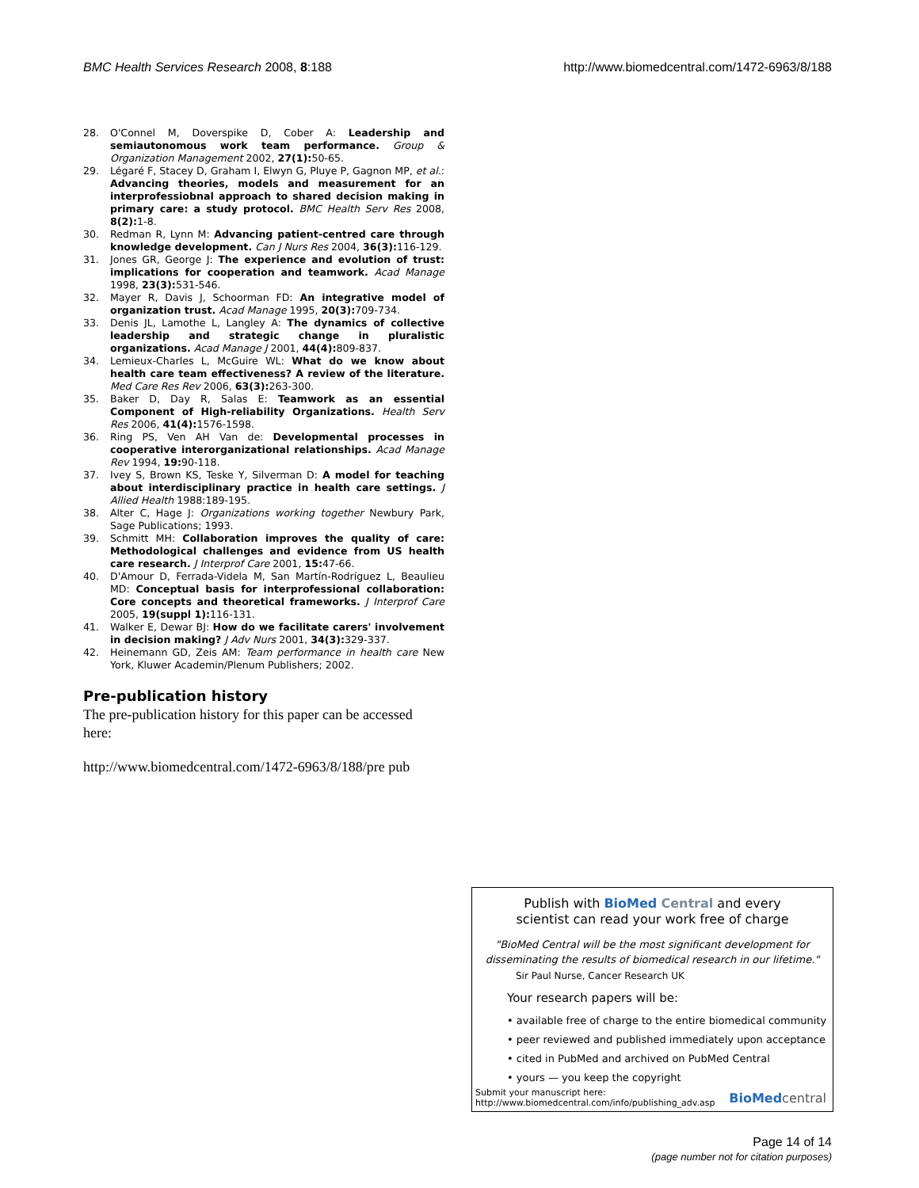BMC Health Services Research 2008, 8:188
http://www.biomedcentral.com/1472-6963/8/188
28. O'Connel M, Doverspike D, Cober A: Leadership and semiautonomous work team performance. Group & Organization Management 2002, 27(1): 50-65.
29. Légaré F, Stacey D, Graham I, Elwyn G, Pluye P, Gagnon MP, et al.: Advancing theories, models and measurement for an interprofessiobnal approach to shared decision making in primary care: a study protocol. BMC Health Serv Res 2008, 8(2): 1-8.
30. Redman R, Lynn M: Advancing patient-centred care through knowledge development. Can J Nurs Res 2004, 36(3): 116-129.
31. Jones GR, George J: The experience and evolution of trust: implications for cooperation and teamwork. Acad Manage 1998, 23(3): 531-546.
32. Mayer R, Davis J, Schoorman FD: An integrative model of organization trust. Acad Manage 1995, 20(3): 709-734.
33. Denis JL, Lamothe L, Langley A: The dynamics of collective leadership and strategic change in pluralistic organizations. Acad Manage J 2001, 44(4): 809-837.
34. Lemieux-Charles L, McGuire WL: What do we know about health care team effectiveness? A review of the literature. Med Care Res Rev 2006, 63(3): 263-300.
35. Baker D, Day R, Salas E: Teamwork as an essential Component of High-reliability Organizations. Health Serv Res 2006, 41(4): 1576-1598.
36. Ring PS, Ven AH Van de: Developmental processes in cooperative interorganizational relationships. Acad Manage Rev 1994, 19: 90-118.
37. Ivey S, Brown KS, Teske Y, Silverman D: A model for teaching about interdisciplinary practice in health care settings. J Allied Health 1988:189-195.
38. Alter C, Hage J: Organizations working together Newbury Park, Sage Publications; 1993.
39. Schmitt MH: Collaboration improves the quality of care: Methodological challenges and evidence from US health care research. J Interprof Care 2001, 15: 47-66.
40. D'Amour D, Ferrada-Videla M, San Martín-Rodríguez L, Beaulieu MD: Conceptual basis for interprofessional collaboration: Core concepts and theoretical frameworks. J Interprof Care 2005, 19(suppl 1): 116-131.
41. Walker E, Dewar BJ: How do we facilitate carers' involvement in decision making? J Adv Nurs 2001, 34(3): 329-337.
42. Heinemann GD, Zeis AM: Team performance in health care New York, Kluwer Academin/Plenum Publishers; 2002.
Pre-publication history
The pre-publication history for this paper can be accessed here:
http://www.biomedcentral.com/1472-6963/8/188/pre pub
Publish with Bio Med Central and every
scientist can read your work free of charge
"BioMed Central will be the most significant development for
disseminating the results of biomedical research in our lifetime."
Sir Paul Nurse, Cancer Research UK
Your research papers will be:
• available free of charge to the entire biomedical community
• peer reviewed and published immediately upon acceptance
• cited in PubMed and archived on PubMed Central
• yours — you keep the copyright
Submit your manuscript here:
http://www.biomedcentral.com/info/publishing_adv.asp
BioMed central
Page 14 of 14
(page number not for citation purposes)